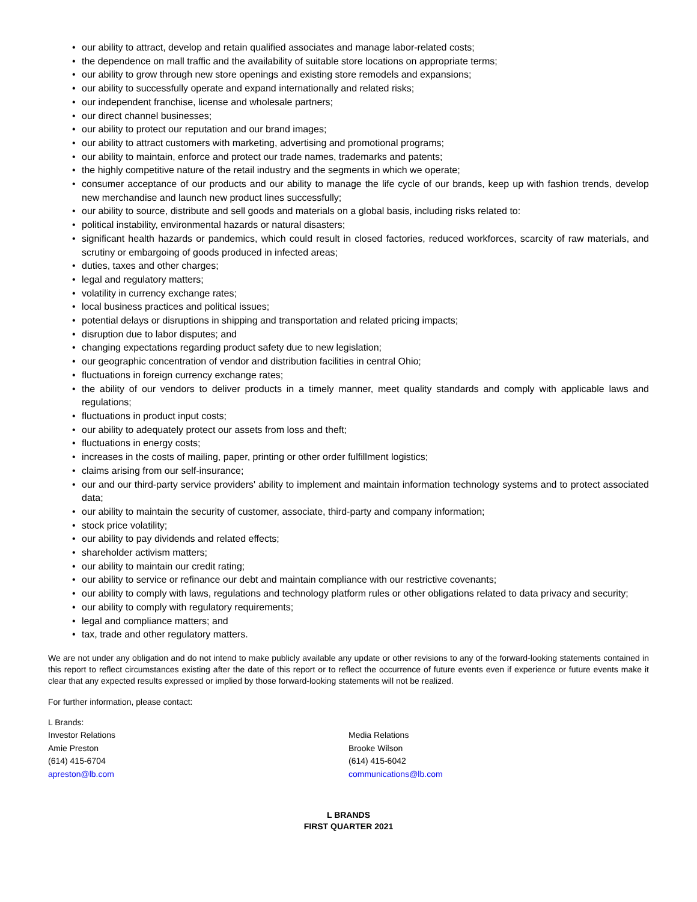• our ability to attract, develop and retain qualified associates and manage labor-related costs;
• the dependence on mall traffic and the availability of suitable store locations on appropriate terms;
• our ability to grow through new store openings and existing store remodels and expansions;
• our ability to successfully operate and expand internationally and related risks;
• our independent franchise, license and wholesale partners;
• our direct channel businesses;
• our ability to protect our reputation and our brand images;
• our ability to attract customers with marketing, advertising and promotional programs;
• our ability to maintain, enforce and protect our trade names, trademarks and patents;
• the highly competitive nature of the retail industry and the segments in which we operate;
• consumer acceptance of our products and our ability to manage the life cycle of our brands, keep up with fashion trends, develop new merchandise and launch new product lines successfully;
• our ability to source, distribute and sell goods and materials on a global basis, including risks related to:
• political instability, environmental hazards or natural disasters;
• significant health hazards or pandemics, which could result in closed factories, reduced workforces, scarcity of raw materials, and scrutiny or embargoing of goods produced in infected areas;
• duties, taxes and other charges;
• legal and regulatory matters;
• volatility in currency exchange rates;
• local business practices and political issues;
• potential delays or disruptions in shipping and transportation and related pricing impacts;
• disruption due to labor disputes; and
• changing expectations regarding product safety due to new legislation;
• our geographic concentration of vendor and distribution facilities in central Ohio;
• fluctuations in foreign currency exchange rates;
• the ability of our vendors to deliver products in a timely manner, meet quality standards and comply with applicable laws and regulations;
• fluctuations in product input costs;
• our ability to adequately protect our assets from loss and theft;
• fluctuations in energy costs;
• increases in the costs of mailing, paper, printing or other order fulfillment logistics;
• claims arising from our self-insurance;
• our and our third-party service providers' ability to implement and maintain information technology systems and to protect associated data;
• our ability to maintain the security of customer, associate, third-party and company information;
• stock price volatility;
• our ability to pay dividends and related effects;
• shareholder activism matters;
• our ability to maintain our credit rating;
• our ability to service or refinance our debt and maintain compliance with our restrictive covenants;
• our ability to comply with laws, regulations and technology platform rules or other obligations related to data privacy and security;
• our ability to comply with regulatory requirements;
• legal and compliance matters; and
• tax, trade and other regulatory matters.
We are not under any obligation and do not intend to make publicly available any update or other revisions to any of the forward-looking statements contained in this report to reflect circumstances existing after the date of this report or to reflect the occurrence of future events even if experience or future events make it clear that any expected results expressed or implied by those forward-looking statements will not be realized.
For further information, please contact:
L Brands:
Investor Relations
Amie Preston
(614) 415-6704
apreston@lb.com
Media Relations
Brooke Wilson
(614) 415-6042
communications@lb.com
L BRANDS
FIRST QUARTER 2021